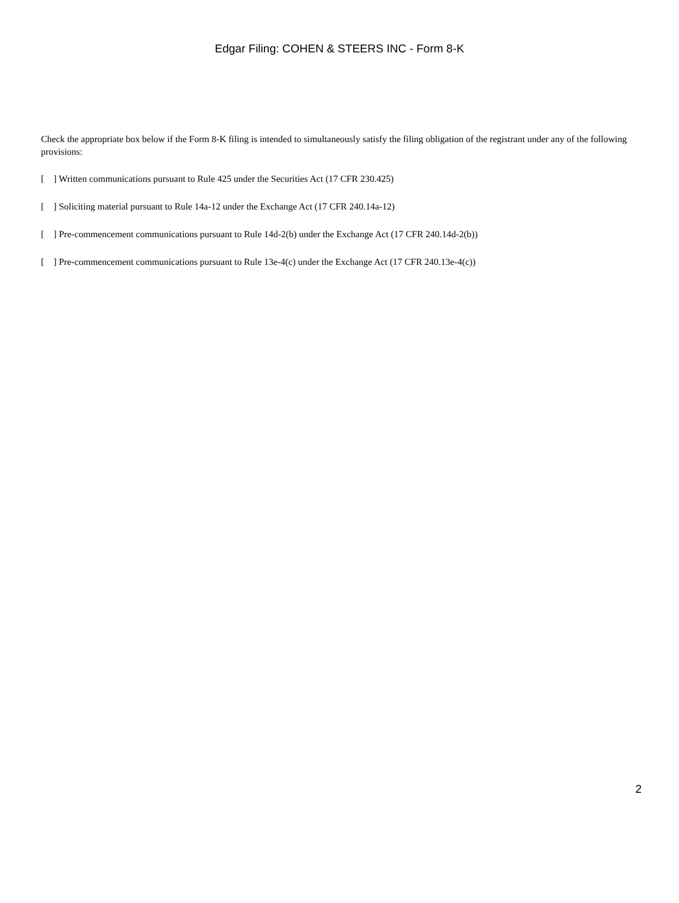Edgar Filing: COHEN & STEERS INC - Form 8-K
Check the appropriate box below if the Form 8-K filing is intended to simultaneously satisfy the filing obligation of the registrant under any of the following provisions:
[ ] Written communications pursuant to Rule 425 under the Securities Act (17 CFR 230.425)
[ ] Soliciting material pursuant to Rule 14a-12 under the Exchange Act (17 CFR 240.14a-12)
[ ] Pre-commencement communications pursuant to Rule 14d-2(b) under the Exchange Act (17 CFR 240.14d-2(b))
[ ] Pre-commencement communications pursuant to Rule 13e-4(c) under the Exchange Act (17 CFR 240.13e-4(c))
2